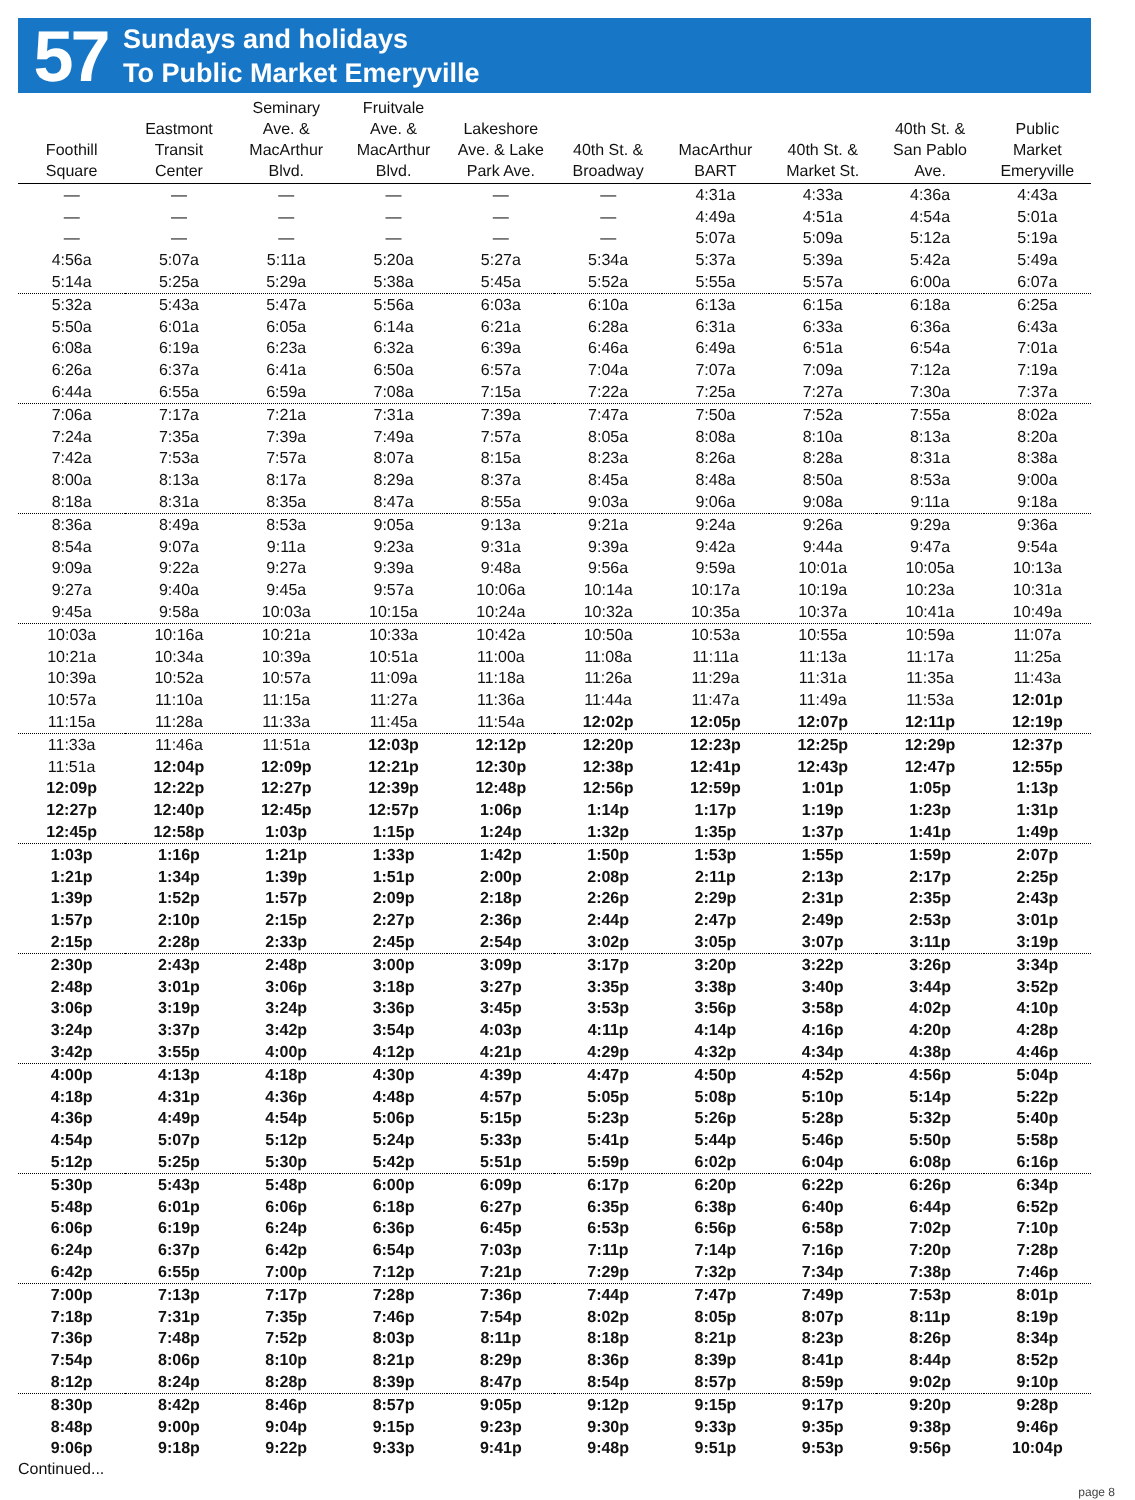57
Sundays and holidays
To Public Market Emeryville
| Foothill Square | Eastmont Transit Center | Seminary Ave. & MacArthur Blvd. | Fruitvale Ave. & MacArthur Blvd. | Lakeshore Ave. & Lake Park Ave. | 40th St. & Broadway | MacArthur BART | 40th St. & Market St. | 40th St. & San Pablo Ave. | Public Market Emeryville |
| --- | --- | --- | --- | --- | --- | --- | --- | --- | --- |
| — | — | — | — | — | — | 4:31a | 4:33a | 4:36a | 4:43a |
| — | — | — | — | — | — | 4:49a | 4:51a | 4:54a | 5:01a |
| — | — | — | — | — | — | 5:07a | 5:09a | 5:12a | 5:19a |
| 4:56a | 5:07a | 5:11a | 5:20a | 5:27a | 5:34a | 5:37a | 5:39a | 5:42a | 5:49a |
| 5:14a | 5:25a | 5:29a | 5:38a | 5:45a | 5:52a | 5:55a | 5:57a | 6:00a | 6:07a |
| 5:32a | 5:43a | 5:47a | 5:56a | 6:03a | 6:10a | 6:13a | 6:15a | 6:18a | 6:25a |
| 5:50a | 6:01a | 6:05a | 6:14a | 6:21a | 6:28a | 6:31a | 6:33a | 6:36a | 6:43a |
| 6:08a | 6:19a | 6:23a | 6:32a | 6:39a | 6:46a | 6:49a | 6:51a | 6:54a | 7:01a |
| 6:26a | 6:37a | 6:41a | 6:50a | 6:57a | 7:04a | 7:07a | 7:09a | 7:12a | 7:19a |
| 6:44a | 6:55a | 6:59a | 7:08a | 7:15a | 7:22a | 7:25a | 7:27a | 7:30a | 7:37a |
| 7:06a | 7:17a | 7:21a | 7:31a | 7:39a | 7:47a | 7:50a | 7:52a | 7:55a | 8:02a |
| 7:24a | 7:35a | 7:39a | 7:49a | 7:57a | 8:05a | 8:08a | 8:10a | 8:13a | 8:20a |
| 7:42a | 7:53a | 7:57a | 8:07a | 8:15a | 8:23a | 8:26a | 8:28a | 8:31a | 8:38a |
| 8:00a | 8:13a | 8:17a | 8:29a | 8:37a | 8:45a | 8:48a | 8:50a | 8:53a | 9:00a |
| 8:18a | 8:31a | 8:35a | 8:47a | 8:55a | 9:03a | 9:06a | 9:08a | 9:11a | 9:18a |
| 8:36a | 8:49a | 8:53a | 9:05a | 9:13a | 9:21a | 9:24a | 9:26a | 9:29a | 9:36a |
| 8:54a | 9:07a | 9:11a | 9:23a | 9:31a | 9:39a | 9:42a | 9:44a | 9:47a | 9:54a |
| 9:09a | 9:22a | 9:27a | 9:39a | 9:48a | 9:56a | 9:59a | 10:01a | 10:05a | 10:13a |
| 9:27a | 9:40a | 9:45a | 9:57a | 10:06a | 10:14a | 10:17a | 10:19a | 10:23a | 10:31a |
| 9:45a | 9:58a | 10:03a | 10:15a | 10:24a | 10:32a | 10:35a | 10:37a | 10:41a | 10:49a |
| 10:03a | 10:16a | 10:21a | 10:33a | 10:42a | 10:50a | 10:53a | 10:55a | 10:59a | 11:07a |
| 10:21a | 10:34a | 10:39a | 10:51a | 11:00a | 11:08a | 11:11a | 11:13a | 11:17a | 11:25a |
| 10:39a | 10:52a | 10:57a | 11:09a | 11:18a | 11:26a | 11:29a | 11:31a | 11:35a | 11:43a |
| 10:57a | 11:10a | 11:15a | 11:27a | 11:36a | 11:44a | 11:47a | 11:49a | 11:53a | 12:01p |
| 11:15a | 11:28a | 11:33a | 11:45a | 11:54a | 12:02p | 12:05p | 12:07p | 12:11p | 12:19p |
| 11:33a | 11:46a | 11:51a | 12:03p | 12:12p | 12:20p | 12:23p | 12:25p | 12:29p | 12:37p |
| 11:51a | 12:04p | 12:09p | 12:21p | 12:30p | 12:38p | 12:41p | 12:43p | 12:47p | 12:55p |
| 12:09p | 12:22p | 12:27p | 12:39p | 12:48p | 12:56p | 12:59p | 1:01p | 1:05p | 1:13p |
| 12:27p | 12:40p | 12:45p | 12:57p | 1:06p | 1:14p | 1:17p | 1:19p | 1:23p | 1:31p |
| 12:45p | 12:58p | 1:03p | 1:15p | 1:24p | 1:32p | 1:35p | 1:37p | 1:41p | 1:49p |
| 1:03p | 1:16p | 1:21p | 1:33p | 1:42p | 1:50p | 1:53p | 1:55p | 1:59p | 2:07p |
| 1:21p | 1:34p | 1:39p | 1:51p | 2:00p | 2:08p | 2:11p | 2:13p | 2:17p | 2:25p |
| 1:39p | 1:52p | 1:57p | 2:09p | 2:18p | 2:26p | 2:29p | 2:31p | 2:35p | 2:43p |
| 1:57p | 2:10p | 2:15p | 2:27p | 2:36p | 2:44p | 2:47p | 2:49p | 2:53p | 3:01p |
| 2:15p | 2:28p | 2:33p | 2:45p | 2:54p | 3:02p | 3:05p | 3:07p | 3:11p | 3:19p |
| 2:30p | 2:43p | 2:48p | 3:00p | 3:09p | 3:17p | 3:20p | 3:22p | 3:26p | 3:34p |
| 2:48p | 3:01p | 3:06p | 3:18p | 3:27p | 3:35p | 3:38p | 3:40p | 3:44p | 3:52p |
| 3:06p | 3:19p | 3:24p | 3:36p | 3:45p | 3:53p | 3:56p | 3:58p | 4:02p | 4:10p |
| 3:24p | 3:37p | 3:42p | 3:54p | 4:03p | 4:11p | 4:14p | 4:16p | 4:20p | 4:28p |
| 3:42p | 3:55p | 4:00p | 4:12p | 4:21p | 4:29p | 4:32p | 4:34p | 4:38p | 4:46p |
| 4:00p | 4:13p | 4:18p | 4:30p | 4:39p | 4:47p | 4:50p | 4:52p | 4:56p | 5:04p |
| 4:18p | 4:31p | 4:36p | 4:48p | 4:57p | 5:05p | 5:08p | 5:10p | 5:14p | 5:22p |
| 4:36p | 4:49p | 4:54p | 5:06p | 5:15p | 5:23p | 5:26p | 5:28p | 5:32p | 5:40p |
| 4:54p | 5:07p | 5:12p | 5:24p | 5:33p | 5:41p | 5:44p | 5:46p | 5:50p | 5:58p |
| 5:12p | 5:25p | 5:30p | 5:42p | 5:51p | 5:59p | 6:02p | 6:04p | 6:08p | 6:16p |
| 5:30p | 5:43p | 5:48p | 6:00p | 6:09p | 6:17p | 6:20p | 6:22p | 6:26p | 6:34p |
| 5:48p | 6:01p | 6:06p | 6:18p | 6:27p | 6:35p | 6:38p | 6:40p | 6:44p | 6:52p |
| 6:06p | 6:19p | 6:24p | 6:36p | 6:45p | 6:53p | 6:56p | 6:58p | 7:02p | 7:10p |
| 6:24p | 6:37p | 6:42p | 6:54p | 7:03p | 7:11p | 7:14p | 7:16p | 7:20p | 7:28p |
| 6:42p | 6:55p | 7:00p | 7:12p | 7:21p | 7:29p | 7:32p | 7:34p | 7:38p | 7:46p |
| 7:00p | 7:13p | 7:17p | 7:28p | 7:36p | 7:44p | 7:47p | 7:49p | 7:53p | 8:01p |
| 7:18p | 7:31p | 7:35p | 7:46p | 7:54p | 8:02p | 8:05p | 8:07p | 8:11p | 8:19p |
| 7:36p | 7:48p | 7:52p | 8:03p | 8:11p | 8:18p | 8:21p | 8:23p | 8:26p | 8:34p |
| 7:54p | 8:06p | 8:10p | 8:21p | 8:29p | 8:36p | 8:39p | 8:41p | 8:44p | 8:52p |
| 8:12p | 8:24p | 8:28p | 8:39p | 8:47p | 8:54p | 8:57p | 8:59p | 9:02p | 9:10p |
| 8:30p | 8:42p | 8:46p | 8:57p | 9:05p | 9:12p | 9:15p | 9:17p | 9:20p | 9:28p |
| 8:48p | 9:00p | 9:04p | 9:15p | 9:23p | 9:30p | 9:33p | 9:35p | 9:38p | 9:46p |
| 9:06p | 9:18p | 9:22p | 9:33p | 9:41p | 9:48p | 9:51p | 9:53p | 9:56p | 10:04p |
Continued...
page 8